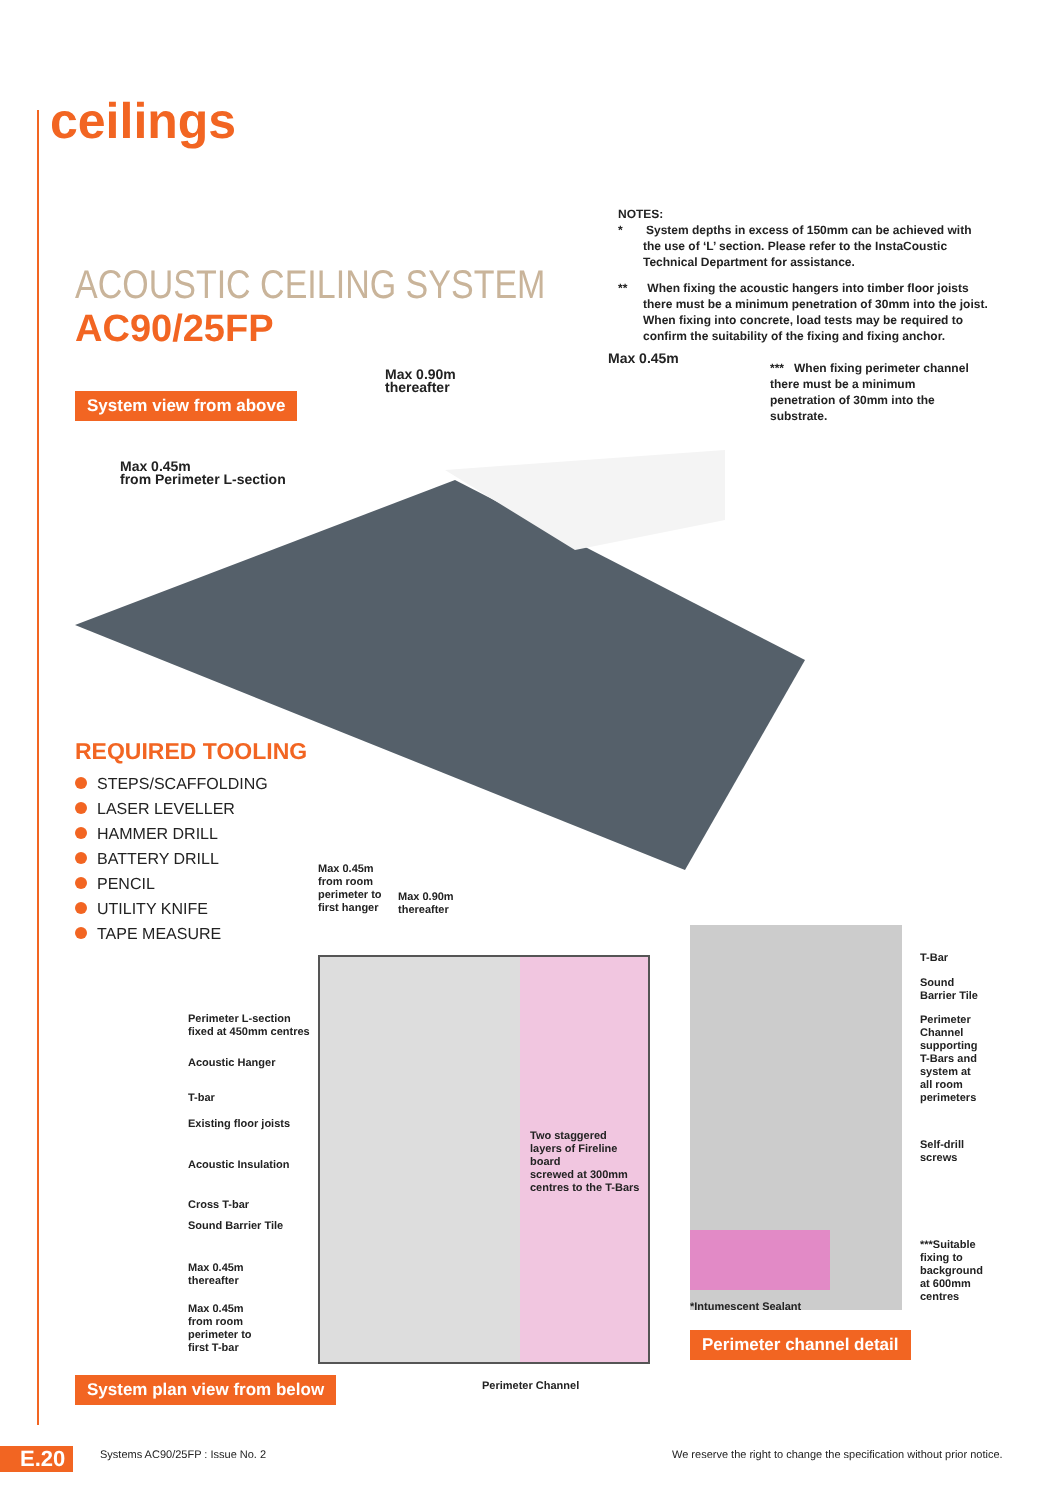ceilings
ACOUSTIC CEILING SYSTEM
AC90/25FP
NOTES:
* System depths in excess of 150mm can be achieved with the use of ‘L’ section. Please refer to the InstaCoustic Technical Department for assistance.
** When fixing the acoustic hangers into timber floor joists there must be a minimum penetration of 30mm into the joist. When fixing into concrete, load tests may be required to confirm the suitability of the fixing and fixing anchor.
System view from above
Max 0.90m
thereafter
Max 0.45m
Max 0.45m
from Perimeter L-section
*** When fixing perimeter channel there must be a minimum penetration of 30mm into the substrate.
REQUIRED TOOLING
STEPS/SCAFFOLDING
LASER LEVELLER
HAMMER DRILL
BATTERY DRILL
PENCIL
UTILITY KNIFE
TAPE MEASURE
Max 0.45m
from room
perimeter to
first hanger
Max 0.90m
thereafter
Two staggered
layers of Fireline board
screwed at 300mm
centres to the T-Bars
Perimeter L-section
fixed at 450mm centres
Acoustic Hanger
T-bar
Existing floor joists
Acoustic Insulation
Cross T-bar
Sound Barrier Tile
Max 0.45m
thereafter
Max 0.45m
from room
perimeter to
first T-bar
System plan view from below Perimeter Channel
T-Bar
Sound
Barrier Tile
Perimeter
Channel
supporting
T-Bars and
system at
all room
perimeters
Self-drill
screws
***Suitable
fixing to
background
at 600mm
centres
*Intumescent Sealant
Perimeter channel detail
E.20
Systems AC90/25FP : Issue No. 2
We reserve the right to change the specification without prior notice.